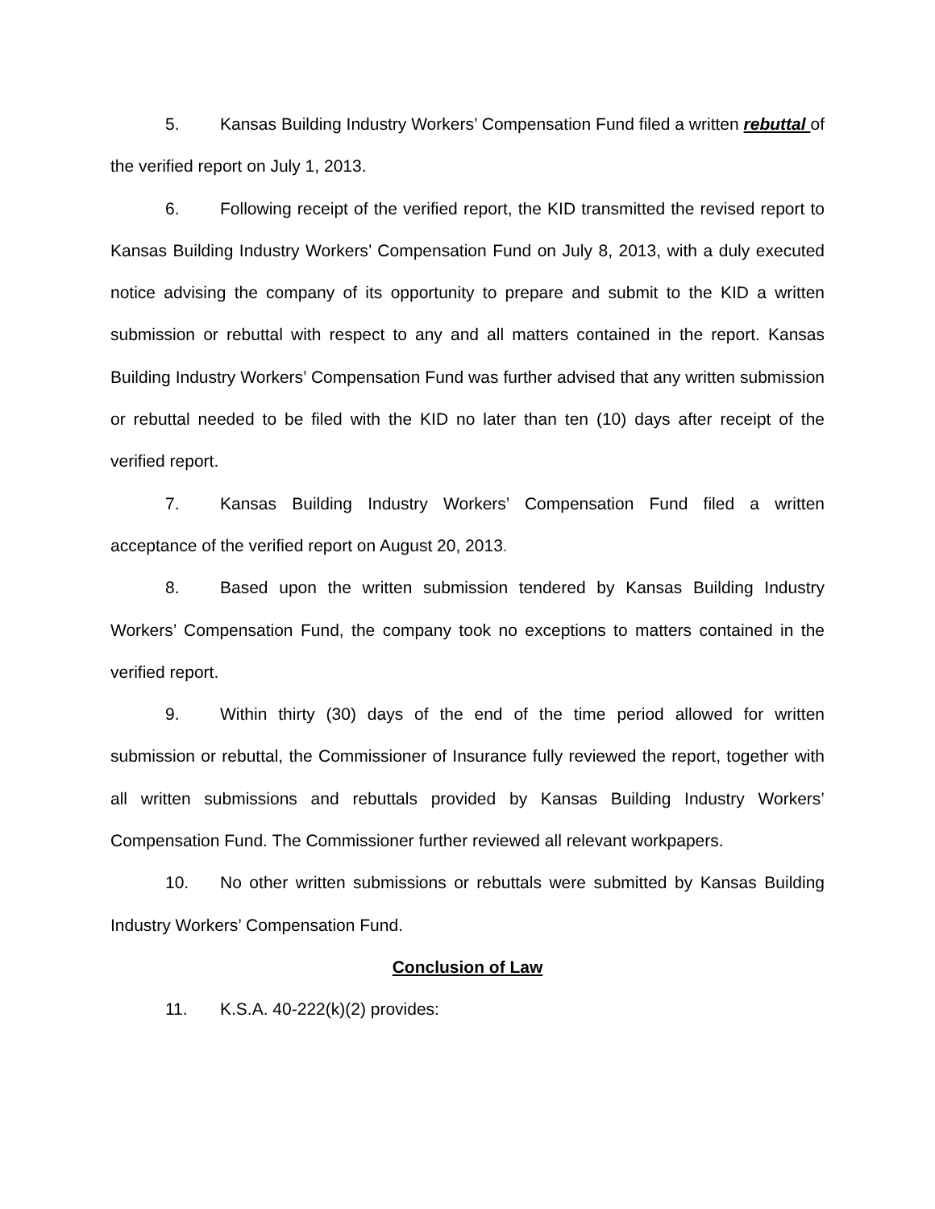5. Kansas Building Industry Workers’ Compensation Fund filed a written rebuttal of the verified report on July 1, 2013.
6. Following receipt of the verified report, the KID transmitted the revised report to Kansas Building Industry Workers’ Compensation Fund on July 8, 2013, with a duly executed notice advising the company of its opportunity to prepare and submit to the KID a written submission or rebuttal with respect to any and all matters contained in the report. Kansas Building Industry Workers’ Compensation Fund was further advised that any written submission or rebuttal needed to be filed with the KID no later than ten (10) days after receipt of the verified report.
7. Kansas Building Industry Workers’ Compensation Fund filed a written acceptance of the verified report on August 20, 2013.
8. Based upon the written submission tendered by Kansas Building Industry Workers’ Compensation Fund, the company took no exceptions to matters contained in the verified report.
9. Within thirty (30) days of the end of the time period allowed for written submission or rebuttal, the Commissioner of Insurance fully reviewed the report, together with all written submissions and rebuttals provided by Kansas Building Industry Workers’ Compensation Fund. The Commissioner further reviewed all relevant workpapers.
10. No other written submissions or rebuttals were submitted by Kansas Building Industry Workers’ Compensation Fund.
Conclusion of Law
11. K.S.A. 40-222(k)(2) provides: